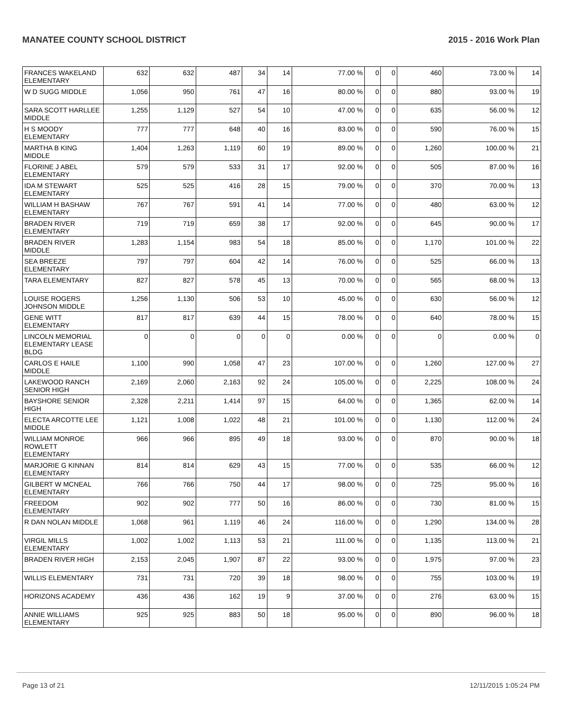MANATEE COUNTY SCHOOL DISTRICT 2015 - 2016 Work Plan
| FRANCES WAKELAND ELEMENTARY | 632 | 632 | 487 | 34 | 14 | 77.00 % | 0 | 0 | 460 | 73.00 % | 14 |
| W D SUGG MIDDLE | 1,056 | 950 | 761 | 47 | 16 | 80.00 % | 0 | 0 | 880 | 93.00 % | 19 |
| SARA SCOTT HARLLEE MIDDLE | 1,255 | 1,129 | 527 | 54 | 10 | 47.00 % | 0 | 0 | 635 | 56.00 % | 12 |
| H S MOODY ELEMENTARY | 777 | 777 | 648 | 40 | 16 | 83.00 % | 0 | 0 | 590 | 76.00 % | 15 |
| MARTHA B KING MIDDLE | 1,404 | 1,263 | 1,119 | 60 | 19 | 89.00 % | 0 | 0 | 1,260 | 100.00 % | 21 |
| FLORINE J ABEL ELEMENTARY | 579 | 579 | 533 | 31 | 17 | 92.00 % | 0 | 0 | 505 | 87.00 % | 16 |
| IDA M STEWART ELEMENTARY | 525 | 525 | 416 | 28 | 15 | 79.00 % | 0 | 0 | 370 | 70.00 % | 13 |
| WILLIAM H BASHAW ELEMENTARY | 767 | 767 | 591 | 41 | 14 | 77.00 % | 0 | 0 | 480 | 63.00 % | 12 |
| BRADEN RIVER ELEMENTARY | 719 | 719 | 659 | 38 | 17 | 92.00 % | 0 | 0 | 645 | 90.00 % | 17 |
| BRADEN RIVER MIDDLE | 1,283 | 1,154 | 983 | 54 | 18 | 85.00 % | 0 | 0 | 1,170 | 101.00 % | 22 |
| SEA BREEZE ELEMENTARY | 797 | 797 | 604 | 42 | 14 | 76.00 % | 0 | 0 | 525 | 66.00 % | 13 |
| TARA ELEMENTARY | 827 | 827 | 578 | 45 | 13 | 70.00 % | 0 | 0 | 565 | 68.00 % | 13 |
| LOUISE ROGERS JOHNSON MIDDLE | 1,256 | 1,130 | 506 | 53 | 10 | 45.00 % | 0 | 0 | 630 | 56.00 % | 12 |
| GENE WITT ELEMENTARY | 817 | 817 | 639 | 44 | 15 | 78.00 % | 0 | 0 | 640 | 78.00 % | 15 |
| LINCOLN MEMORIAL ELEMENTARY LEASE BLDG | 0 | 0 | 0 | 0 | 0 | 0.00 % | 0 | 0 | 0 | 0.00 % | 0 |
| CARLOS E HAILE MIDDLE | 1,100 | 990 | 1,058 | 47 | 23 | 107.00 % | 0 | 0 | 1,260 | 127.00 % | 27 |
| LAKEWOOD RANCH SENIOR HIGH | 2,169 | 2,060 | 2,163 | 92 | 24 | 105.00 % | 0 | 0 | 2,225 | 108.00 % | 24 |
| BAYSHORE SENIOR HIGH | 2,328 | 2,211 | 1,414 | 97 | 15 | 64.00 % | 0 | 0 | 1,365 | 62.00 % | 14 |
| ELECTA ARCOTTE LEE MIDDLE | 1,121 | 1,008 | 1,022 | 48 | 21 | 101.00 % | 0 | 0 | 1,130 | 112.00 % | 24 |
| WILLIAM MONROE ROWLETT ELEMENTARY | 966 | 966 | 895 | 49 | 18 | 93.00 % | 0 | 0 | 870 | 90.00 % | 18 |
| MARJORIE G KINNAN ELEMENTARY | 814 | 814 | 629 | 43 | 15 | 77.00 % | 0 | 0 | 535 | 66.00 % | 12 |
| GILBERT W MCNEAL ELEMENTARY | 766 | 766 | 750 | 44 | 17 | 98.00 % | 0 | 0 | 725 | 95.00 % | 16 |
| FREEDOM ELEMENTARY | 902 | 902 | 777 | 50 | 16 | 86.00 % | 0 | 0 | 730 | 81.00 % | 15 |
| R DAN NOLAN MIDDLE | 1,068 | 961 | 1,119 | 46 | 24 | 116.00 % | 0 | 0 | 1,290 | 134.00 % | 28 |
| VIRGIL MILLS ELEMENTARY | 1,002 | 1,002 | 1,113 | 53 | 21 | 111.00 % | 0 | 0 | 1,135 | 113.00 % | 21 |
| BRADEN RIVER HIGH | 2,153 | 2,045 | 1,907 | 87 | 22 | 93.00 % | 0 | 0 | 1,975 | 97.00 % | 23 |
| WILLIS ELEMENTARY | 731 | 731 | 720 | 39 | 18 | 98.00 % | 0 | 0 | 755 | 103.00 % | 19 |
| HORIZONS ACADEMY | 436 | 436 | 162 | 19 | 9 | 37.00 % | 0 | 0 | 276 | 63.00 % | 15 |
| ANNIE WILLIAMS ELEMENTARY | 925 | 925 | 883 | 50 | 18 | 95.00 % | 0 | 0 | 890 | 96.00 % | 18 |
Page 13 of 21 12/11/2015 1:05:24 PM